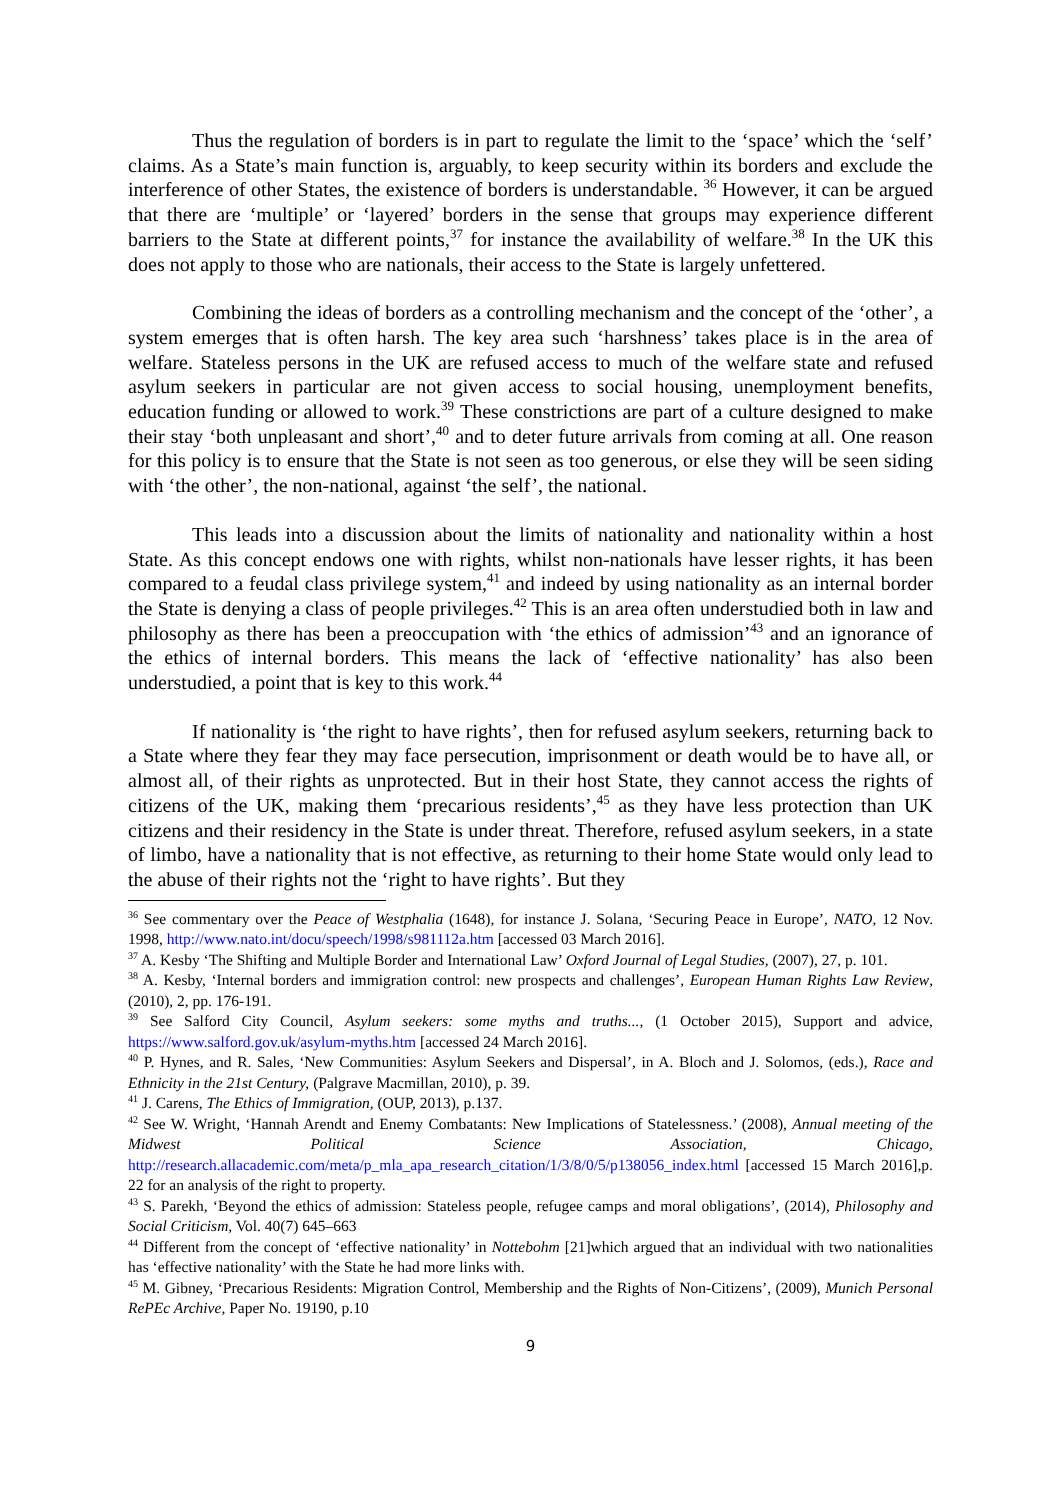Thus the regulation of borders is in part to regulate the limit to the ‘space’ which the ‘self’ claims. As a State’s main function is, arguably, to keep security within its borders and exclude the interference of other States, the existence of borders is understandable. <sup>36</sup> However, it can be argued that there are ‘multiple’ or ‘layered’ borders in the sense that groups may experience different barriers to the State at different points,<sup>37</sup> for instance the availability of welfare.<sup>38</sup> In the UK this does not apply to those who are nationals, their access to the State is largely unfettered.
Combining the ideas of borders as a controlling mechanism and the concept of the ‘other’, a system emerges that is often harsh. The key area such ‘harshness’ takes place is in the area of welfare. Stateless persons in the UK are refused access to much of the welfare state and refused asylum seekers in particular are not given access to social housing, unemployment benefits, education funding or allowed to work.<sup>39</sup> These constrictions are part of a culture designed to make their stay ‘both unpleasant and short’,<sup>40</sup> and to deter future arrivals from coming at all. One reason for this policy is to ensure that the State is not seen as too generous, or else they will be seen siding with ‘the other’, the non-national, against ‘the self’, the national.
This leads into a discussion about the limits of nationality and nationality within a host State. As this concept endows one with rights, whilst non-nationals have lesser rights, it has been compared to a feudal class privilege system,<sup>41</sup> and indeed by using nationality as an internal border the State is denying a class of people privileges.<sup>42</sup> This is an area often understudied both in law and philosophy as there has been a preoccupation with ‘the ethics of admission’<sup>43</sup> and an ignorance of the ethics of internal borders. This means the lack of ‘effective nationality’ has also been understudied, a point that is key to this work.<sup>44</sup>
If nationality is ‘the right to have rights’, then for refused asylum seekers, returning back to a State where they fear they may face persecution, imprisonment or death would be to have all, or almost all, of their rights as unprotected. But in their host State, they cannot access the rights of citizens of the UK, making them ‘precarious residents’,<sup>45</sup> as they have less protection than UK citizens and their residency in the State is under threat. Therefore, refused asylum seekers, in a state of limbo, have a nationality that is not effective, as returning to their home State would only lead to the abuse of their rights not the ‘right to have rights’. But they
<sup>36</sup> See commentary over the Peace of Westphalia (1648), for instance J. Solana, ‘Securing Peace in Europe’, NATO, 12 Nov. 1998, http://www.nato.int/docu/speech/1998/s981112a.htm [accessed 03 March 2016].
<sup>37</sup> A. Kesby ‘The Shifting and Multiple Border and International Law’ Oxford Journal of Legal Studies, (2007), 27, p. 101.
<sup>38</sup> A. Kesby, ‘Internal borders and immigration control: new prospects and challenges’, European Human Rights Law Review, (2010), 2, pp. 176-191.
<sup>39</sup> See Salford City Council, Asylum seekers: some myths and truths..., (1 October 2015), Support and advice, https://www.salford.gov.uk/asylum-myths.htm [accessed 24 March 2016].
<sup>40</sup> P. Hynes, and R. Sales, ‘New Communities: Asylum Seekers and Dispersal’, in A. Bloch and J. Solomos, (eds.), Race and Ethnicity in the 21st Century, (Palgrave Macmillan, 2010), p. 39.
<sup>41</sup> J. Carens, The Ethics of Immigration, (OUP, 2013), p.137.
<sup>42</sup> See W. Wright, ‘Hannah Arendt and Enemy Combatants: New Implications of Statelessness.’ (2008), Annual meeting of the Midwest Political Science Association, Chicago, http://research.allacademic.com/meta/p_mla_apa_research_citation/1/3/8/0/5/p138056_index.html [accessed 15 March 2016],p. 22 for an analysis of the right to property.
<sup>43</sup> S. Parekh, ‘Beyond the ethics of admission: Stateless people, refugee camps and moral obligations’, (2014), Philosophy and Social Criticism, Vol. 40(7) 645–663
<sup>44</sup> Different from the concept of ‘effective nationality’ in Nottebohm [21]which argued that an individual with two nationalities has ‘effective nationality’ with the State he had more links with.
<sup>45</sup> M. Gibney, ‘Precarious Residents: Migration Control, Membership and the Rights of Non-Citizens’, (2009), Munich Personal RePEc Archive, Paper No. 19190, p.10
9